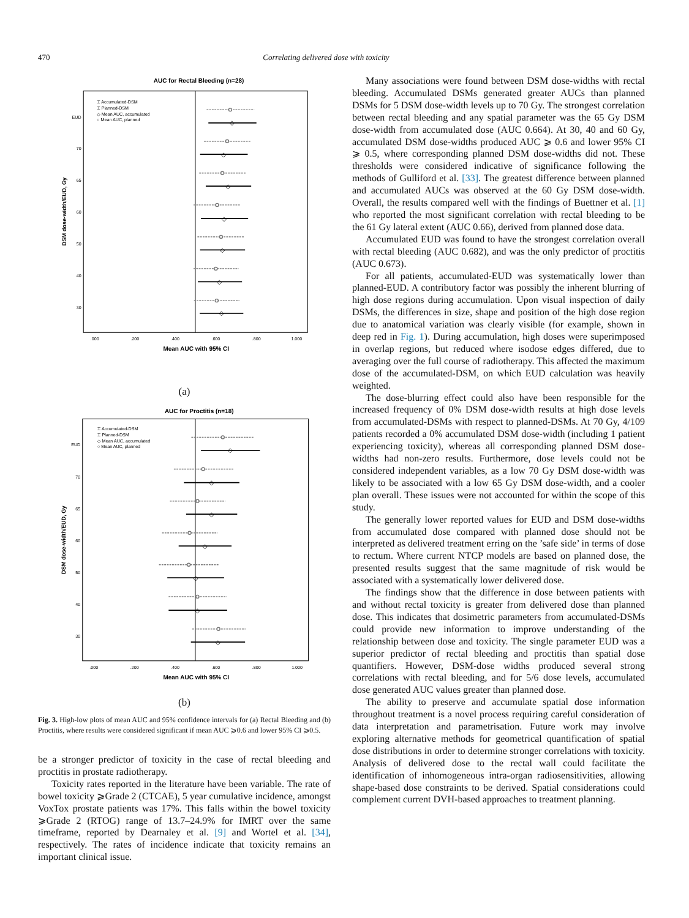470 Correlating delivered dose with toxicity
AUC for Rectal Bleeding (n=28)
⌶ Accumulated-DSM
⌶ Planned-DSM
◇ Mean AUC, accumulated
○ Mean AUC, planned
EUD
70
65
60
50
40
30
◇
◇
◇
◇
◇
◇
◇
.000
.200
.400
.600
.800
1.000
Mean AUC with 95% CI
DSM dose-width/EUD, Gy
(a)
AUC for Proctitis (n=18)
⌶ Accumulated-DSM
⌶ Planned-DSM
◇ Mean AUC, accumulated
○ Mean AUC, planned
EUD
70
65
60
50
40
30
◇
◇
◇
◇
◇
◇
◇
.000
.200
.400
.600
.800
1.000
Mean AUC with 95% CI
DSM dose-width/EUD, Gy
(b)
Fig. 3. High-low plots of mean AUC and 95% confidence intervals for (a) Rectal Bleeding and (b) Proctitis, where results were considered significant if mean AUC ⩾0.6 and lower 95% CI ⩾0.5.
be a stronger predictor of toxicity in the case of rectal bleeding and proctitis in prostate radiotherapy.
Toxicity rates reported in the literature have been variable. The rate of bowel toxicity ⩾Grade 2 (CTCAE), 5 year cumulative incidence, amongst VoxTox prostate patients was 17%. This falls within the bowel toxicity ⩾Grade 2 (RTOG) range of 13.7–24.9% for IMRT over the same timeframe, reported by Dearnaley et al. [9] and Wortel et al. [34], respectively. The rates of incidence indicate that toxicity remains an important clinical issue.
Many associations were found between DSM dose-widths with rectal bleeding. Accumulated DSMs generated greater AUCs than planned DSMs for 5 DSM dose-width levels up to 70 Gy. The strongest correlation between rectal bleeding and any spatial parameter was the 65 Gy DSM dose-width from accumulated dose (AUC 0.664). At 30, 40 and 60 Gy, accumulated DSM dose-widths produced AUC ⩾ 0.6 and lower 95% CI ⩾ 0.5, where corresponding planned DSM dose-widths did not. These thresholds were considered indicative of significance following the methods of Gulliford et al. [33]. The greatest difference between planned and accumulated AUCs was observed at the 60 Gy DSM dose-width. Overall, the results compared well with the findings of Buettner et al. [1] who reported the most significant correlation with rectal bleeding to be the 61 Gy lateral extent (AUC 0.66), derived from planned dose data.
Accumulated EUD was found to have the strongest correlation overall with rectal bleeding (AUC 0.682), and was the only predictor of proctitis (AUC 0.673).
For all patients, accumulated-EUD was systematically lower than planned-EUD. A contributory factor was possibly the inherent blurring of high dose regions during accumulation. Upon visual inspection of daily DSMs, the differences in size, shape and position of the high dose region due to anatomical variation was clearly visible (for example, shown in deep red in Fig. 1). During accumulation, high doses were superimposed in overlap regions, but reduced where isodose edges differed, due to averaging over the full course of radiotherapy. This affected the maximum dose of the accumulated-DSM, on which EUD calculation was heavily weighted.
The dose-blurring effect could also have been responsible for the increased frequency of 0% DSM dose-width results at high dose levels from accumulated-DSMs with respect to planned-DSMs. At 70 Gy, 4/109 patients recorded a 0% accumulated DSM dose-width (including 1 patient experiencing toxicity), whereas all corresponding planned DSM dose-widths had non-zero results. Furthermore, dose levels could not be considered independent variables, as a low 70 Gy DSM dose-width was likely to be associated with a low 65 Gy DSM dose-width, and a cooler plan overall. These issues were not accounted for within the scope of this study.
The generally lower reported values for EUD and DSM dose-widths from accumulated dose compared with planned dose should not be interpreted as delivered treatment erring on the ’safe side’ in terms of dose to rectum. Where current NTCP models are based on planned dose, the presented results suggest that the same magnitude of risk would be associated with a systematically lower delivered dose.
The findings show that the difference in dose between patients with and without rectal toxicity is greater from delivered dose than planned dose. This indicates that dosimetric parameters from accumulated-DSMs could provide new information to improve understanding of the relationship between dose and toxicity. The single parameter EUD was a superior predictor of rectal bleeding and proctitis than spatial dose quantifiers. However, DSM-dose widths produced several strong correlations with rectal bleeding, and for 5/6 dose levels, accumulated dose generated AUC values greater than planned dose.
The ability to preserve and accumulate spatial dose information throughout treatment is a novel process requiring careful consideration of data interpretation and parametrisation. Future work may involve exploring alternative methods for geometrical quantification of spatial dose distributions in order to determine stronger correlations with toxicity. Analysis of delivered dose to the rectal wall could facilitate the identification of inhomogeneous intra-organ radiosensitivities, allowing shape-based dose constraints to be derived. Spatial considerations could complement current DVH-based approaches to treatment planning.